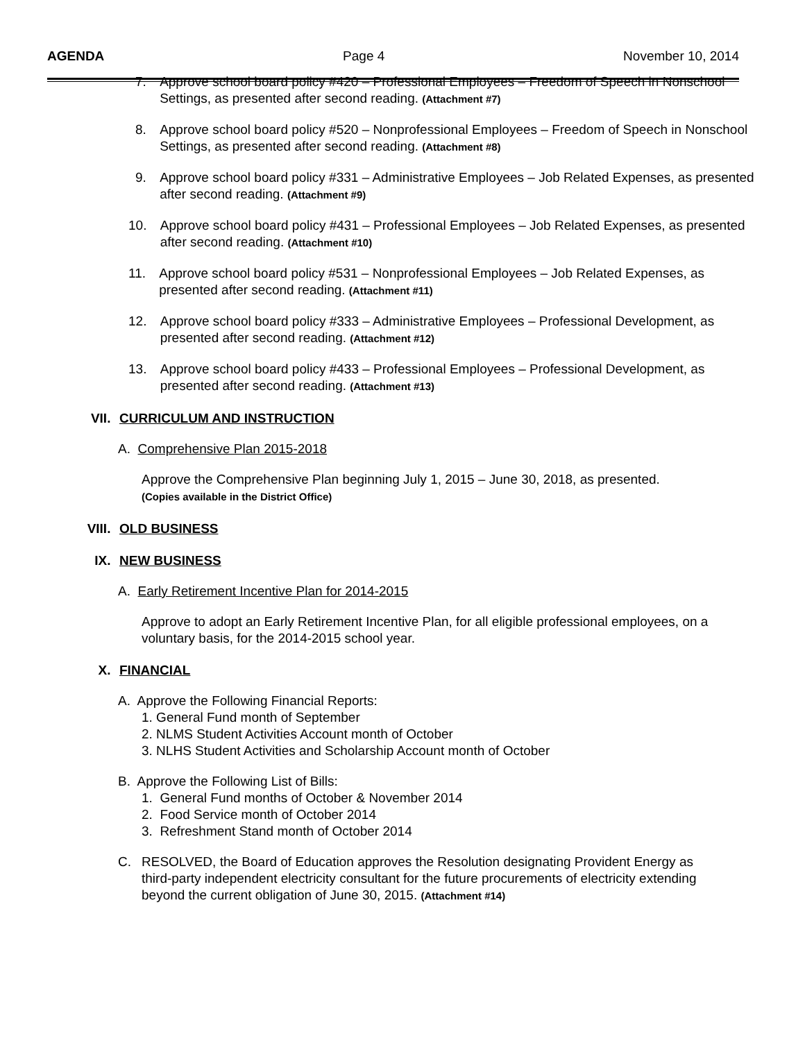AGENDA Page 4 November 10, 2014
7. Approve school board policy #420 – Professional Employees – Freedom of Speech in Nonschool Settings, as presented after second reading. (Attachment #7)
8. Approve school board policy #520 – Nonprofessional Employees – Freedom of Speech in Nonschool Settings, as presented after second reading. (Attachment #8)
9. Approve school board policy #331 – Administrative Employees – Job Related Expenses, as presented after second reading. (Attachment #9)
10. Approve school board policy #431 – Professional Employees – Job Related Expenses, as presented after second reading. (Attachment #10)
11. Approve school board policy #531 – Nonprofessional Employees – Job Related Expenses, as presented after second reading. (Attachment #11)
12. Approve school board policy #333 – Administrative Employees – Professional Development, as presented after second reading. (Attachment #12)
13. Approve school board policy #433 – Professional Employees – Professional Development, as presented after second reading. (Attachment #13)
VII. CURRICULUM AND INSTRUCTION
A. Comprehensive Plan 2015-2018
Approve the Comprehensive Plan beginning July 1, 2015 – June 30, 2018, as presented.
(Copies available in the District Office)
VIII. OLD BUSINESS
IX. NEW BUSINESS
A. Early Retirement Incentive Plan for 2014-2015
Approve to adopt an Early Retirement Incentive Plan, for all eligible professional employees, on a voluntary basis, for the 2014-2015 school year.
X. FINANCIAL
A. Approve the Following Financial Reports:
1. General Fund month of September
2. NLMS Student Activities Account month of October
3. NLHS Student Activities and Scholarship Account month of October
B. Approve the Following List of Bills:
1. General Fund months of October & November 2014
2. Food Service month of October 2014
3. Refreshment Stand month of October 2014
C. RESOLVED, the Board of Education approves the Resolution designating Provident Energy as third-party independent electricity consultant for the future procurements of electricity extending beyond the current obligation of June 30, 2015. (Attachment #14)